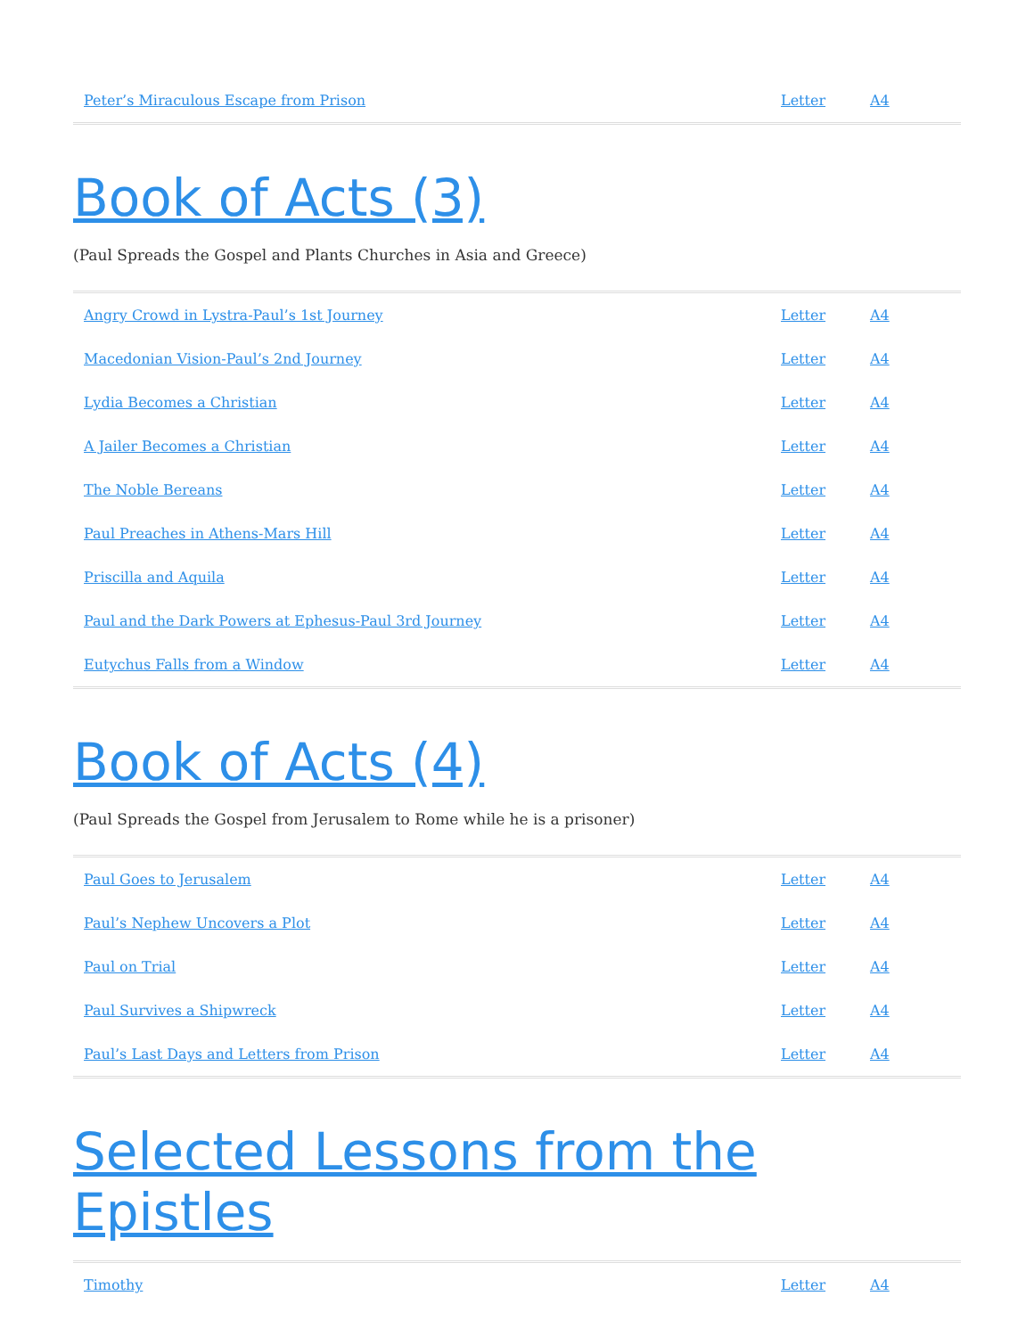| Peter’s Miraculous Escape from Prison | Letter | A4 |
Book of Acts (3)
(Paul Spreads the Gospel and Plants Churches in Asia and Greece)
| Angry Crowd in Lystra-Paul’s 1st Journey | Letter | A4 |
| Macedonian Vision-Paul’s 2nd Journey | Letter | A4 |
| Lydia Becomes a Christian | Letter | A4 |
| A Jailer Becomes a Christian | Letter | A4 |
| The Noble Bereans | Letter | A4 |
| Paul Preaches in Athens-Mars Hill | Letter | A4 |
| Priscilla and Aquila | Letter | A4 |
| Paul and the Dark Powers at Ephesus-Paul 3rd Journey | Letter | A4 |
| Eutychus Falls from a Window | Letter | A4 |
Book of Acts (4)
(Paul Spreads the Gospel from Jerusalem to Rome while he is a prisoner)
| Paul Goes to Jerusalem | Letter | A4 |
| Paul’s Nephew Uncovers a Plot | Letter | A4 |
| Paul on Trial | Letter | A4 |
| Paul Survives a Shipwreck | Letter | A4 |
| Paul’s Last Days and Letters from Prison | Letter | A4 |
Selected Lessons from the Epistles
| Timothy | Letter | A4 |